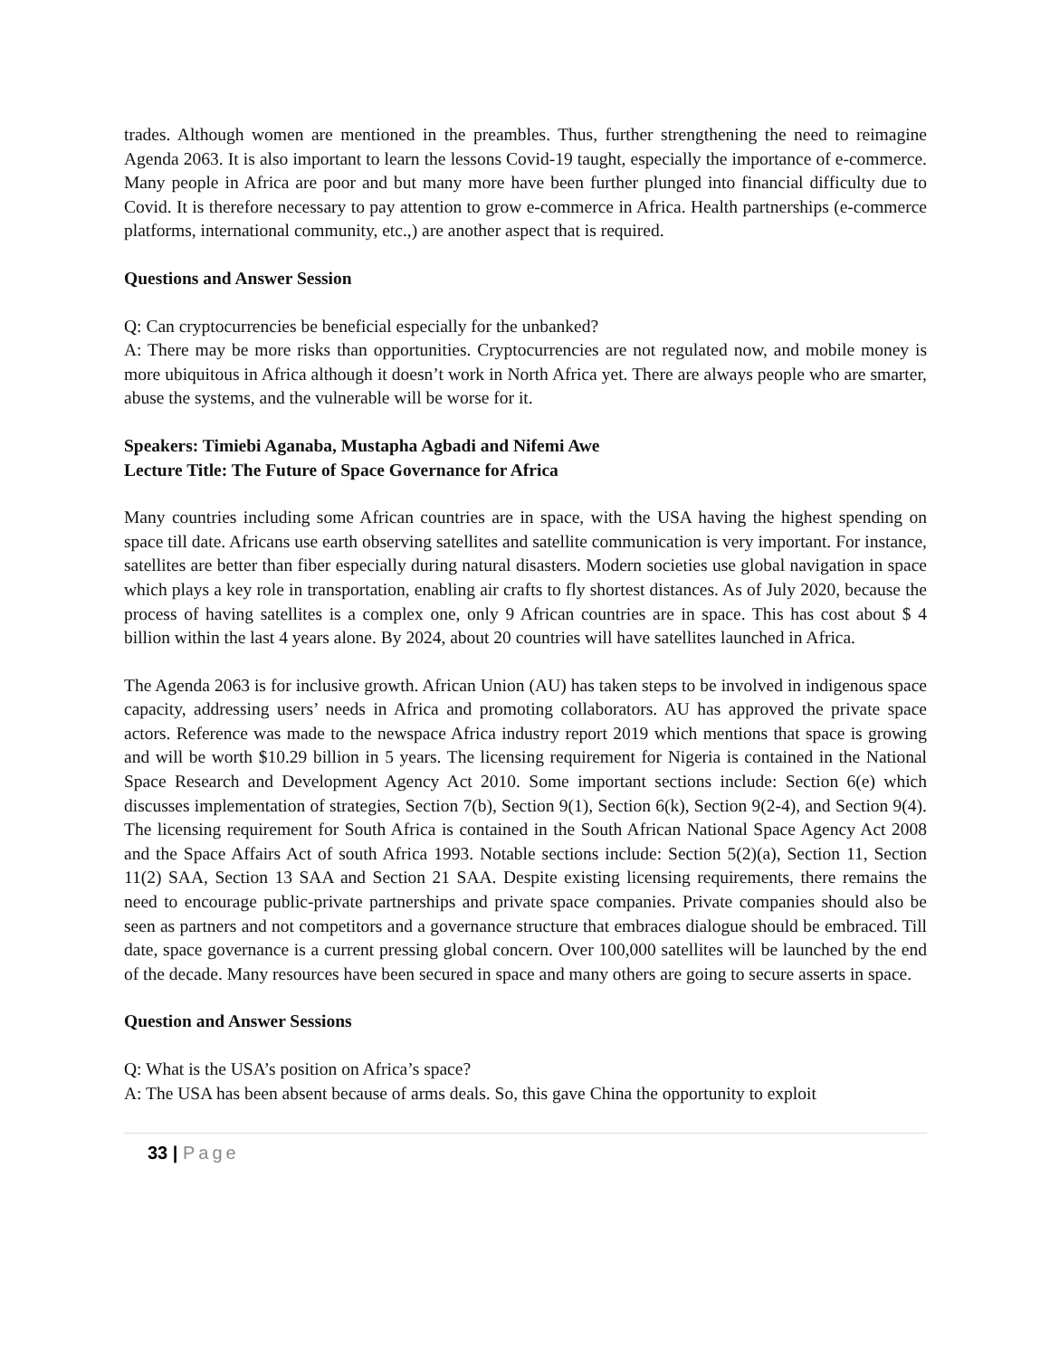trades. Although women are mentioned in the preambles. Thus, further strengthening the need to reimagine Agenda 2063. It is also important to learn the lessons Covid-19 taught, especially the importance of e-commerce. Many people in Africa are poor and but many more have been further plunged into financial difficulty due to Covid. It is therefore necessary to pay attention to grow e-commerce in Africa. Health partnerships (e-commerce platforms, international community, etc.,) are another aspect that is required.
Questions and Answer Session
Q: Can cryptocurrencies be beneficial especially for the unbanked?
A: There may be more risks than opportunities. Cryptocurrencies are not regulated now, and mobile money is more ubiquitous in Africa although it doesn’t work in North Africa yet. There are always people who are smarter, abuse the systems, and the vulnerable will be worse for it.
Speakers: Timiebi Aganaba, Mustapha Agbadi and Nifemi Awe
Lecture Title: The Future of Space Governance for Africa
Many countries including some African countries are in space, with the USA having the highest spending on space till date. Africans use earth observing satellites and satellite communication is very important. For instance, satellites are better than fiber especially during natural disasters. Modern societies use global navigation in space which plays a key role in transportation, enabling air crafts to fly shortest distances. As of July 2020, because the process of having satellites is a complex one, only 9 African countries are in space. This has cost about $ 4 billion within the last 4 years alone. By 2024, about 20 countries will have satellites launched in Africa.
The Agenda 2063 is for inclusive growth. African Union (AU) has taken steps to be involved in indigenous space capacity, addressing users’ needs in Africa and promoting collaborators. AU has approved the private space actors. Reference was made to the newspace Africa industry report 2019 which mentions that space is growing and will be worth $10.29 billion in 5 years. The licensing requirement for Nigeria is contained in the National Space Research and Development Agency Act 2010. Some important sections include: Section 6(e) which discusses implementation of strategies, Section 7(b), Section 9(1), Section 6(k), Section 9(2-4), and Section 9(4). The licensing requirement for South Africa is contained in the South African National Space Agency Act 2008 and the Space Affairs Act of south Africa 1993. Notable sections include: Section 5(2)(a), Section 11, Section 11(2) SAA, Section 13 SAA and Section 21 SAA. Despite existing licensing requirements, there remains the need to encourage public-private partnerships and private space companies. Private companies should also be seen as partners and not competitors and a governance structure that embraces dialogue should be embraced. Till date, space governance is a current pressing global concern. Over 100,000 satellites will be launched by the end of the decade. Many resources have been secured in space and many others are going to secure asserts in space.
Question and Answer Sessions
Q: What is the USA’s position on Africa’s space?
A: The USA has been absent because of arms deals. So, this gave China the opportunity to exploit
33 | Page